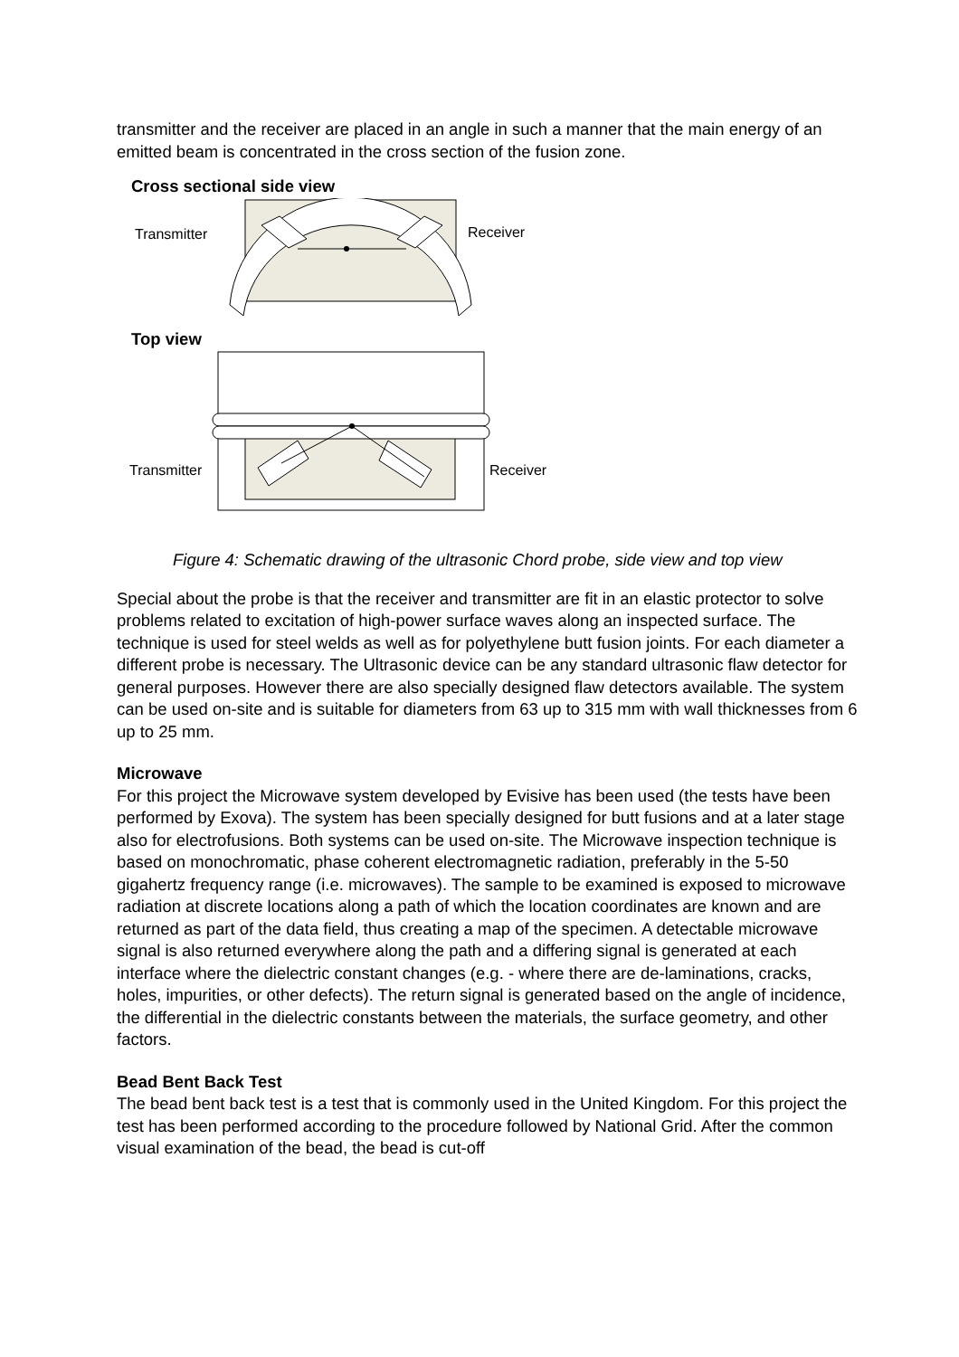transmitter and the receiver are placed in an angle in such a manner that the main energy of an emitted beam is concentrated in the cross section of the fusion zone.
Cross sectional side view
Transmitter Receiver
Top view
Transmitter Receiver
Figure 4: Schematic drawing of the ultrasonic Chord probe, side view and top view
Special about the probe is that the receiver and transmitter are fit in an elastic protector to solve problems related to excitation of high-power surface waves along an inspected surface. The technique is used for steel welds as well as for polyethylene butt fusion joints. For each diameter a different probe is necessary. The Ultrasonic device can be any standard ultrasonic flaw detector for general purposes. However there are also specially designed flaw detectors available. The system can be used on-site and is suitable for diameters from 63 up to 315 mm with wall thicknesses from 6 up to 25 mm.
Microwave
For this project the Microwave system developed by Evisive has been used (the tests have been performed by Exova). The system has been specially designed for butt fusions and at a later stage also for electrofusions. Both systems can be used on-site. The Microwave inspection technique is based on monochromatic, phase coherent electromagnetic radiation, preferably in the 5-50 gigahertz frequency range (i.e. microwaves). The sample to be examined is exposed to microwave radiation at discrete locations along a path of which the location coordinates are known and are returned as part of the data field, thus creating a map of the specimen. A detectable microwave signal is also returned everywhere along the path and a differing signal is generated at each interface where the dielectric constant changes (e.g. - where there are de-laminations, cracks, holes, impurities, or other defects). The return signal is generated based on the angle of incidence, the differential in the dielectric constants between the materials, the surface geometry, and other factors.
Bead Bent Back Test
The bead bent back test is a test that is commonly used in the United Kingdom. For this project the test has been performed according to the procedure followed by National Grid. After the common visual examination of the bead, the bead is cut-off